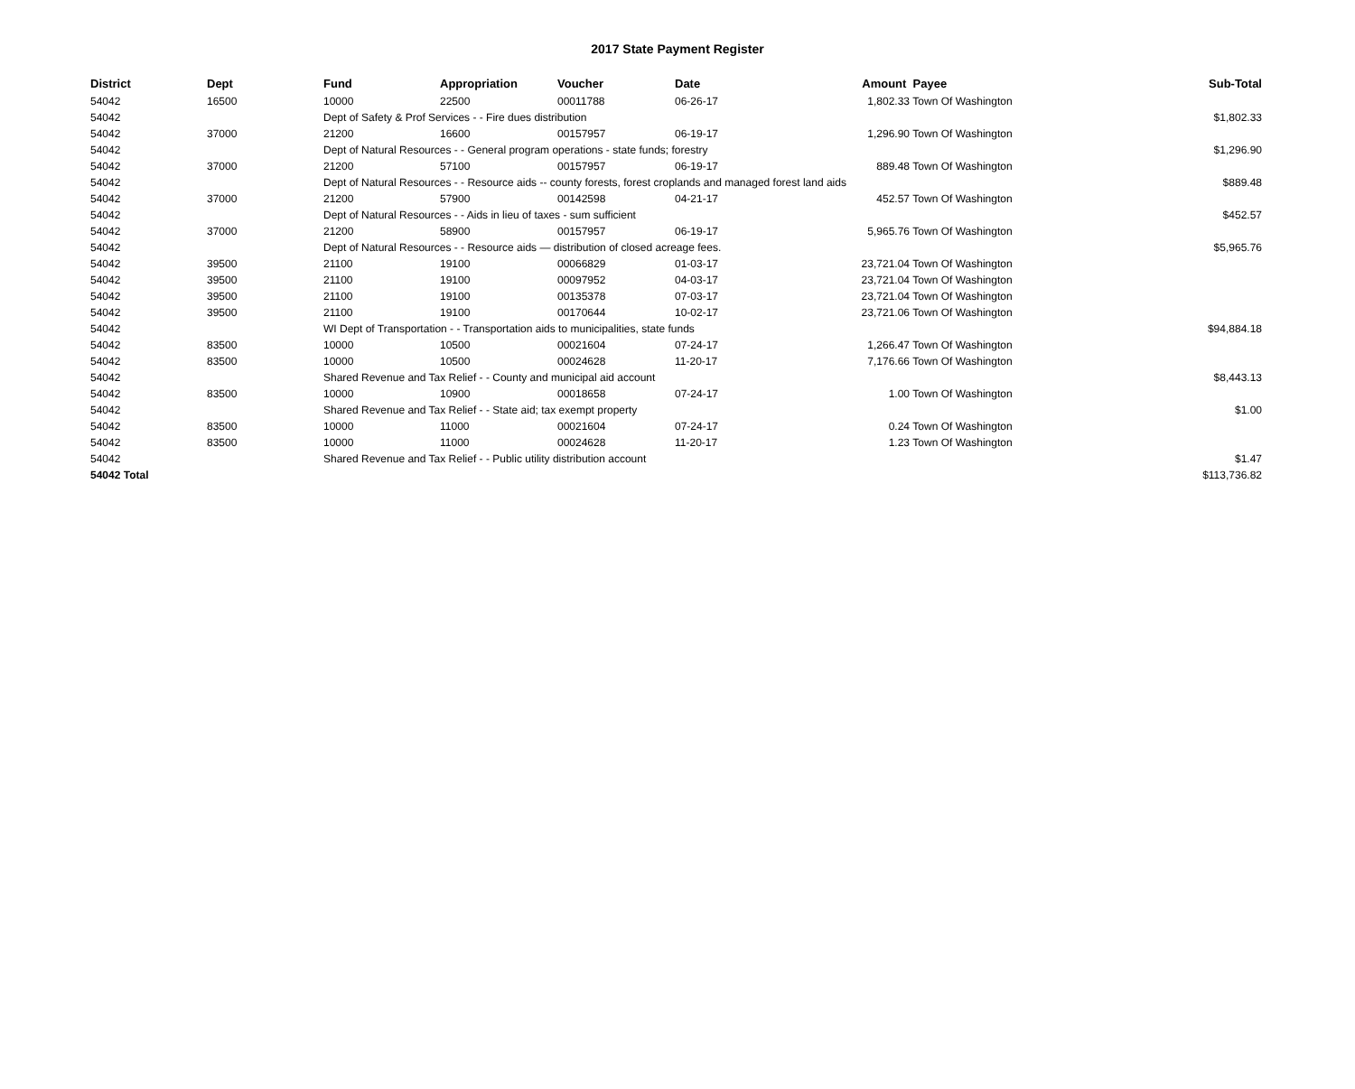2017 State Payment Register
| District | Dept | Fund | Appropriation | Voucher | Date | Amount | Payee | Sub-Total |
| --- | --- | --- | --- | --- | --- | --- | --- | --- |
| 54042 | 16500 | 10000 | 22500 | 00011788 | 06-26-17 | 1,802.33 | Town Of Washington | |
| 54042 | | Dept of Safety & Prof Services - - Fire dues distribution | | | | | | $1,802.33 |
| 54042 | 37000 | 21200 | 16600 | 00157957 | 06-19-17 | 1,296.90 | Town Of Washington | |
| 54042 | | Dept of Natural Resources - - General program operations - state funds; forestry | | | | | | $1,296.90 |
| 54042 | 37000 | 21200 | 57100 | 00157957 | 06-19-17 | 889.48 | Town Of Washington | |
| 54042 | | Dept of Natural Resources - - Resource aids -- county forests, forest croplands and managed forest land aids | | | | | | $889.48 |
| 54042 | 37000 | 21200 | 57900 | 00142598 | 04-21-17 | 452.57 | Town Of Washington | |
| 54042 | | Dept of Natural Resources - - Aids in lieu of taxes - sum sufficient | | | | | | $452.57 |
| 54042 | 37000 | 21200 | 58900 | 00157957 | 06-19-17 | 5,965.76 | Town Of Washington | |
| 54042 | | Dept of Natural Resources - - Resource aids — distribution of closed acreage fees. | | | | | | $5,965.76 |
| 54042 | 39500 | 21100 | 19100 | 00066829 | 01-03-17 | 23,721.04 | Town Of Washington | |
| 54042 | 39500 | 21100 | 19100 | 00097952 | 04-03-17 | 23,721.04 | Town Of Washington | |
| 54042 | 39500 | 21100 | 19100 | 00135378 | 07-03-17 | 23,721.04 | Town Of Washington | |
| 54042 | 39500 | 21100 | 19100 | 00170644 | 10-02-17 | 23,721.06 | Town Of Washington | |
| 54042 | | WI Dept of Transportation - - Transportation aids to municipalities, state funds | | | | | | $94,884.18 |
| 54042 | 83500 | 10000 | 10500 | 00021604 | 07-24-17 | 1,266.47 | Town Of Washington | |
| 54042 | 83500 | 10000 | 10500 | 00024628 | 11-20-17 | 7,176.66 | Town Of Washington | |
| 54042 | | Shared Revenue and Tax Relief - - County and municipal aid account | | | | | | $8,443.13 |
| 54042 | 83500 | 10000 | 10900 | 00018658 | 07-24-17 | 1.00 | Town Of Washington | |
| 54042 | | Shared Revenue and Tax Relief - - State aid; tax exempt property | | | | | | $1.00 |
| 54042 | 83500 | 10000 | 11000 | 00021604 | 07-24-17 | 0.24 | Town Of Washington | |
| 54042 | 83500 | 10000 | 11000 | 00024628 | 11-20-17 | 1.23 | Town Of Washington | |
| 54042 | | Shared Revenue and Tax Relief - - Public utility distribution account | | | | | | $1.47 |
| 54042 Total | | | | | | | | $113,736.82 |